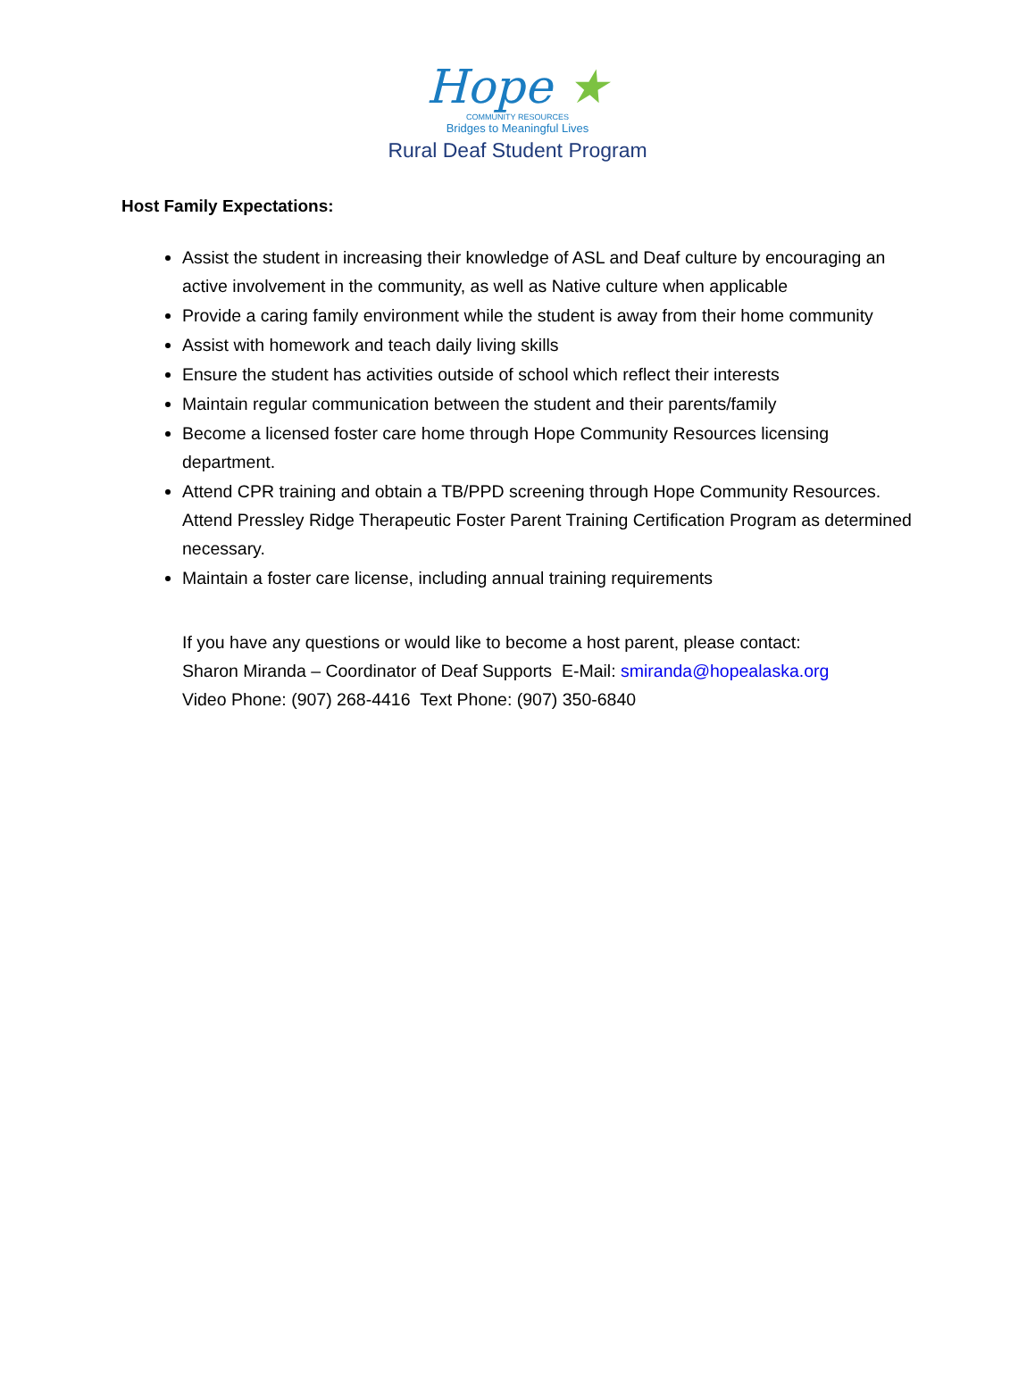Hope ★
COMMUNITY RESOURCES
Bridges to Meaningful Lives
Rural Deaf Student Program
Host Family Expectations:
Assist the student in increasing their knowledge of ASL and Deaf culture by encouraging an active involvement in the community, as well as Native culture when applicable
Provide a caring family environment while the student is away from their home community
Assist with homework and teach daily living skills
Ensure the student has activities outside of school which reflect their interests
Maintain regular communication between the student and their parents/family
Become a licensed foster care home through Hope Community Resources licensing department.
Attend CPR training and obtain a TB/PPD screening through Hope Community Resources. Attend Pressley Ridge Therapeutic Foster Parent Training Certification Program as determined necessary.
Maintain a foster care license, including annual training requirements
If you have any questions or would like to become a host parent, please contact:
Sharon Miranda – Coordinator of Deaf Supports E-Mail: smiranda@hopealaska.org
Video Phone: (907) 268-4416 Text Phone: (907) 350-6840